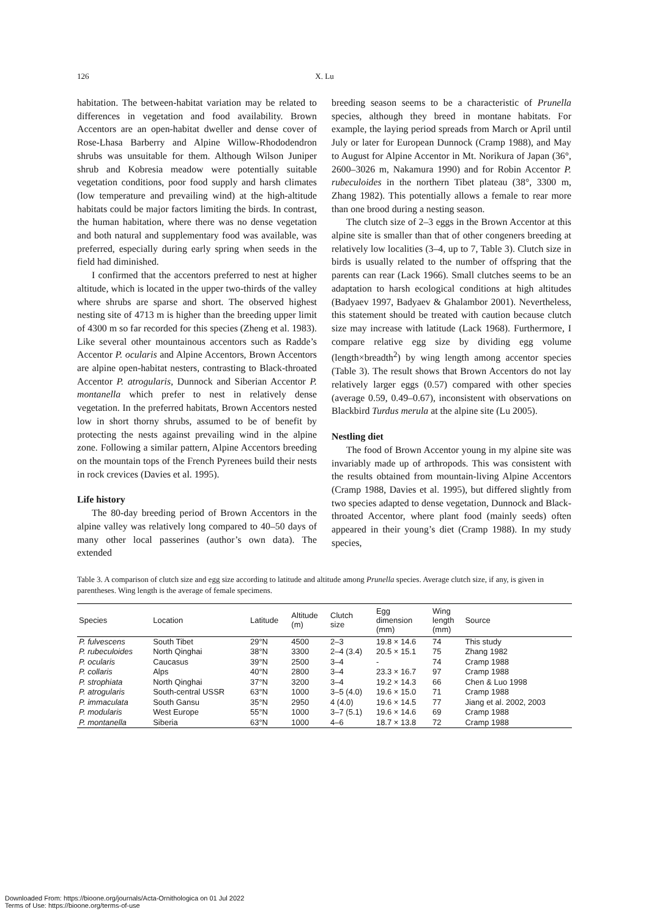126
X. Lu
habitation. The between-habitat variation may be related to differences in vegetation and food availability. Brown Accentors are an open-habitat dweller and dense cover of Rose-Lhasa Barberry and Alpine Willow-Rhododendron shrubs was unsuitable for them. Although Wilson Juniper shrub and Kobresia meadow were potentially suitable vegetation conditions, poor food supply and harsh climates (low temperature and prevailing wind) at the high-altitude habitats could be major factors limiting the birds. In contrast, the human habitation, where there was no dense vegetation and both natural and supplementary food was available, was preferred, especially during early spring when seeds in the field had diminished.
I confirmed that the accentors preferred to nest at higher altitude, which is located in the upper two-thirds of the valley where shrubs are sparse and short. The observed highest nesting site of 4713 m is higher than the breeding upper limit of 4300 m so far recorded for this species (Zheng et al. 1983). Like several other mountainous accentors such as Radde’s Accentor P. ocularis and Alpine Accentors, Brown Accentors are alpine open-habitat nesters, contrasting to Black-throated Accentor P. atrogularis, Dunnock and Siberian Accentor P. montanella which prefer to nest in relatively dense vegetation. In the preferred habitats, Brown Accentors nested low in short thorny shrubs, assumed to be of benefit by protecting the nests against prevailing wind in the alpine zone. Following a similar pattern, Alpine Accentors breeding on the mountain tops of the French Pyrenees build their nests in rock crevices (Davies et al. 1995).
Life history
The 80-day breeding period of Brown Accentors in the alpine valley was relatively long compared to 40–50 days of many other local passerines (author’s own data). The extended
breeding season seems to be a characteristic of Prunella species, although they breed in montane habitats. For example, the laying period spreads from March or April until July or later for European Dunnock (Cramp 1988), and May to August for Alpine Accentor in Mt. Norikura of Japan (36°, 2600–3026 m, Nakamura 1990) and for Robin Accentor P. rubeculoides in the northern Tibet plateau (38°, 3300 m, Zhang 1982). This potentially allows a female to rear more than one brood during a nesting season.
The clutch size of 2–3 eggs in the Brown Accentor at this alpine site is smaller than that of other congeners breeding at relatively low localities (3–4, up to 7, Table 3). Clutch size in birds is usually related to the number of offspring that the parents can rear (Lack 1966). Small clutches seems to be an adaptation to harsh ecological conditions at high altitudes (Badyaev 1997, Badyaev & Ghalambor 2001). Nevertheless, this statement should be treated with caution because clutch size may increase with latitude (Lack 1968). Furthermore, I compare relative egg size by dividing egg volume (length×breadth<sup>2</sup>) by wing length among accentor species (Table 3). The result shows that Brown Accentors do not lay relatively larger eggs (0.57) compared with other species (average 0.59, 0.49–0.67), inconsistent with observations on Blackbird Turdus merula at the alpine site (Lu 2005).
Nestling diet
The food of Brown Accentor young in my alpine site was invariably made up of arthropods. This was consistent with the results obtained from mountain-living Alpine Accentors (Cramp 1988, Davies et al. 1995), but differed slightly from two species adapted to dense vegetation, Dunnock and Black-throated Accentor, where plant food (mainly seeds) often appeared in their young’s diet (Cramp 1988). In my study species,
Table 3. A comparison of clutch size and egg size according to latitude and altitude among Prunella species. Average clutch size, if any, is given in parentheses. Wing length is the average of female specimens.
| Species | Location | Latitude | Altitude (m) | Clutch size | Egg dimension (mm) | Wing length (mm) | Source |
| --- | --- | --- | --- | --- | --- | --- | --- |
| P. fulvescens | South Tibet | 29°N | 4500 | 2–3 | 19.8 × 14.6 | 74 | This study |
| P. rubeculoides | North Qinghai | 38°N | 3300 | 2–4 (3.4) | 20.5 × 15.1 | 75 | Zhang 1982 |
| P. ocularis | Caucasus | 39°N | 2500 | 3–4 | - | 74 | Cramp 1988 |
| P. collaris | Alps | 40°N | 2800 | 3–4 | 23.3 × 16.7 | 97 | Cramp 1988 |
| P. strophiata | North Qinghai | 37°N | 3200 | 3–4 | 19.2 × 14.3 | 66 | Chen & Luo 1998 |
| P. atrogularis | South-central USSR | 63°N | 1000 | 3–5 (4.0) | 19.6 × 15.0 | 71 | Cramp 1988 |
| P. immaculata | South Gansu | 35°N | 2950 | 4 (4.0) | 19.6 × 14.5 | 77 | Jiang et al. 2002, 2003 |
| P. modularis | West Europe | 55°N | 1000 | 3–7 (5.1) | 19.6 × 14.6 | 69 | Cramp 1988 |
| P. montanella | Siberia | 63°N | 1000 | 4–6 | 18.7 × 13.8 | 72 | Cramp 1988 |
Downloaded From: https://bioone.org/journals/Acta-Ornithologica on 01 Jul 2022
Terms of Use: https://bioone.org/terms-of-use